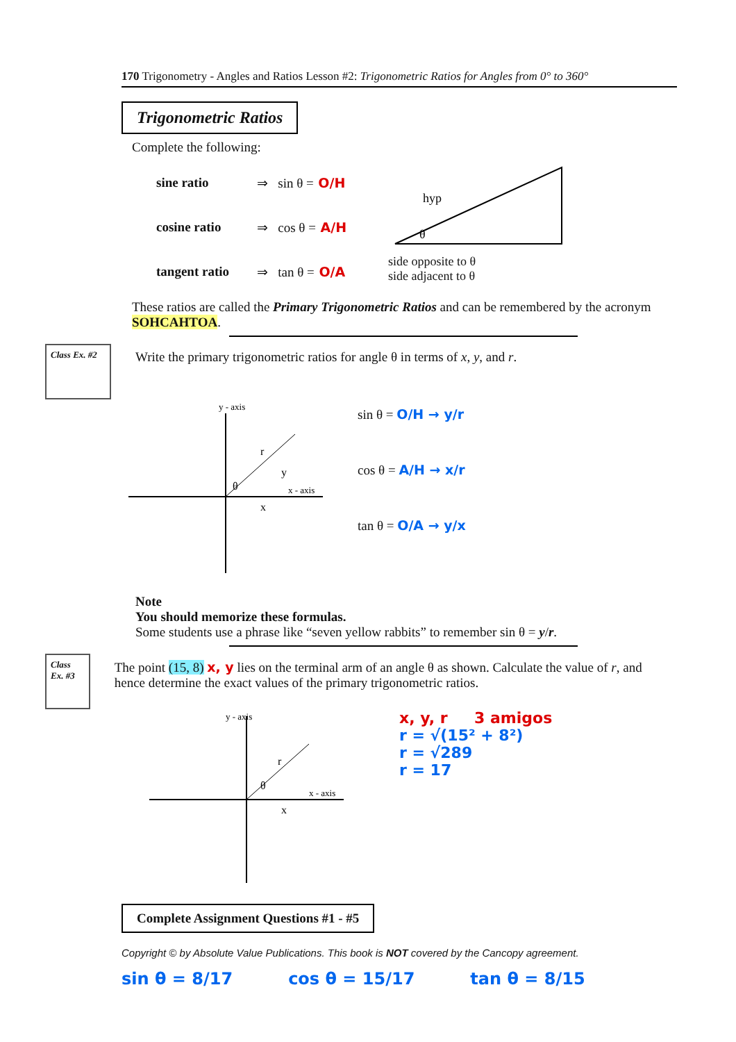170 Trigonometry - Angles and Ratios Lesson #2: Trigonometric Ratios for Angles from 0° to 360°
Trigonometric Ratios
Complete the following:
sine ratio ⇒ sin θ = O/H
cosine ratio ⇒ cos θ = A/H
tangent ratio ⇒ tan θ = O/A
hyp
θ
side opposite to θ
side adjacent to θ
These ratios are called the Primary Trigonometric Ratios and can be remembered by the acronym SOHCAHTOA.
Class Ex. #2
Write the primary trigonometric ratios for angle θ in terms of x, y, and r.
y - axis
x - axis
r
y
x
θ
sin θ = O/H → y/r
cos θ = A/H → x/r
tan θ = O/A → y/x
Note
You should memorize these formulas.
Some students use a phrase like “seven yellow rabbits” to remember sin θ = y/r.
Class Ex. #3
The point (15, 8) x, y lies on the terminal arm of an angle θ as shown. Calculate the value of r, and hence determine the exact values of the primary trigonometric ratios.
y - axis
x - axis
r
θ
x
x, y, r 3 amigos
r = √(15² + 8²)
r = √289
r = 17
Complete Assignment Questions #1 - #5
Copyright © by Absolute Value Publications. This book is NOT covered by the Cancopy agreement.
sin θ = 8/17 cos θ = 15/17 tan θ = 8/15